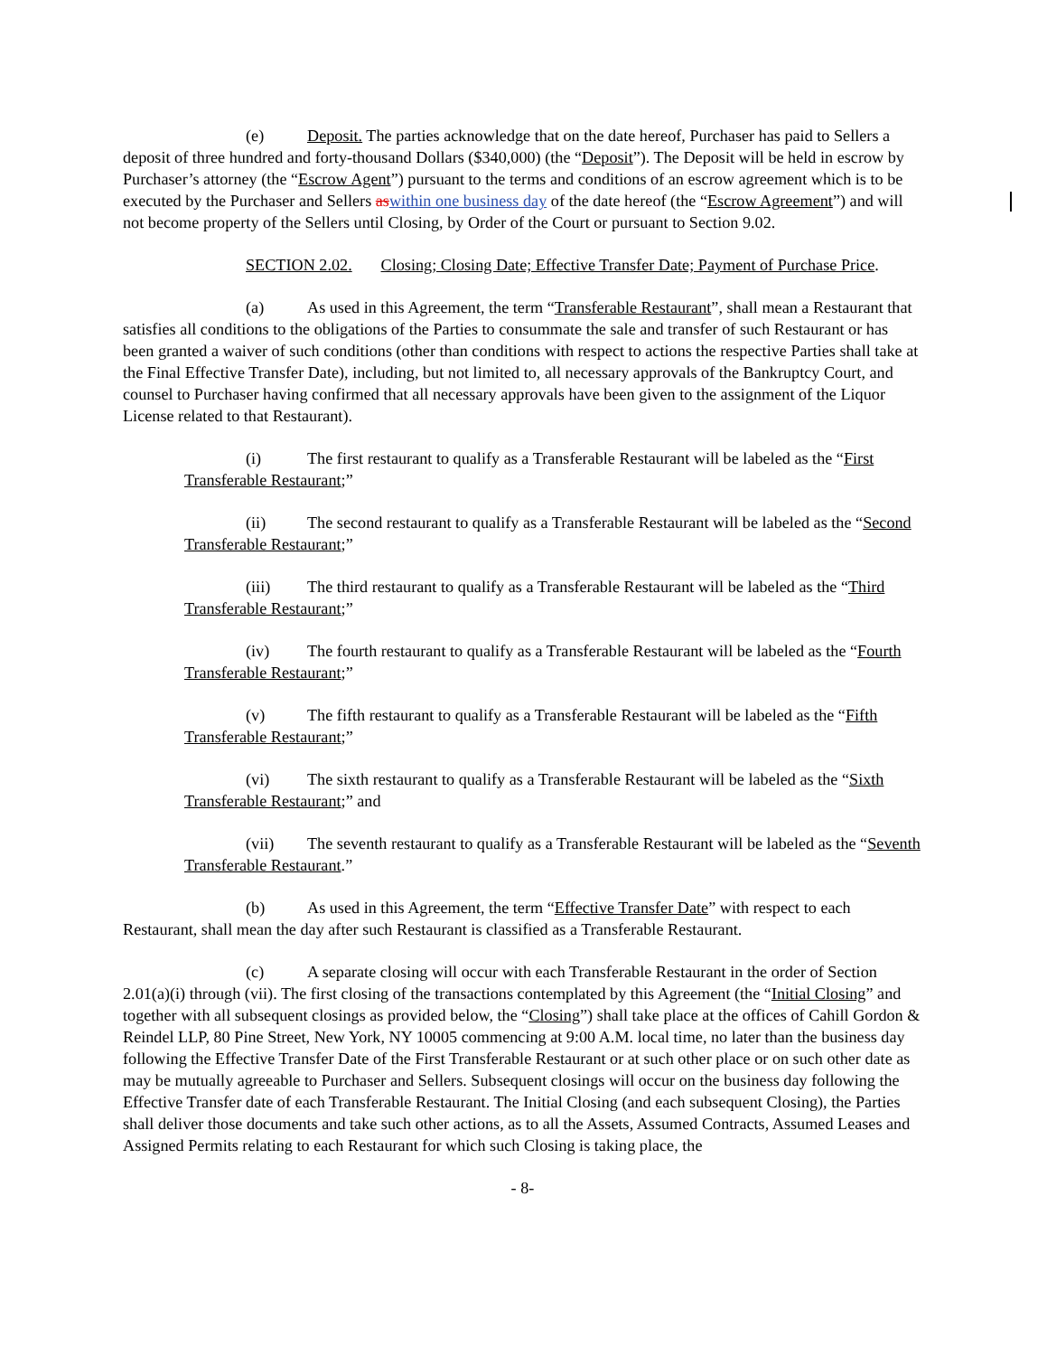(e) Deposit. The parties acknowledge that on the date hereof, Purchaser has paid to Sellers a deposit of three hundred and forty-thousand Dollars ($340,000) (the “Deposit”). The Deposit will be held in escrow by Purchaser’s attorney (the “Escrow Agent”) pursuant to the terms and conditions of an escrow agreement which is to be executed by the Purchaser and Sellers as within one business day of the date hereof (the “Escrow Agreement”) and will not become property of the Sellers until Closing, by Order of the Court or pursuant to Section 9.02.
SECTION 2.02. Closing; Closing Date; Effective Transfer Date; Payment of Purchase Price.
(a) As used in this Agreement, the term “Transferable Restaurant”, shall mean a Restaurant that satisfies all conditions to the obligations of the Parties to consummate the sale and transfer of such Restaurant or has been granted a waiver of such conditions (other than conditions with respect to actions the respective Parties shall take at the Final Effective Transfer Date), including, but not limited to, all necessary approvals of the Bankruptcy Court, and counsel to Purchaser having confirmed that all necessary approvals have been given to the assignment of the Liquor License related to that Restaurant).
(i) The first restaurant to qualify as a Transferable Restaurant will be labeled as the “First Transferable Restaurant;”
(ii) The second restaurant to qualify as a Transferable Restaurant will be labeled as the “Second Transferable Restaurant;”
(iii) The third restaurant to qualify as a Transferable Restaurant will be labeled as the “Third Transferable Restaurant;”
(iv) The fourth restaurant to qualify as a Transferable Restaurant will be labeled as the “Fourth Transferable Restaurant;”
(v) The fifth restaurant to qualify as a Transferable Restaurant will be labeled as the “Fifth Transferable Restaurant;”
(vi) The sixth restaurant to qualify as a Transferable Restaurant will be labeled as the “Sixth Transferable Restaurant;” and
(vii) The seventh restaurant to qualify as a Transferable Restaurant will be labeled as the “Seventh Transferable Restaurant.”
(b) As used in this Agreement, the term “Effective Transfer Date” with respect to each Restaurant, shall mean the day after such Restaurant is classified as a Transferable Restaurant.
(c) A separate closing will occur with each Transferable Restaurant in the order of Section 2.01(a)(i) through (vii). The first closing of the transactions contemplated by this Agreement (the “Initial Closing” and together with all subsequent closings as provided below, the “Closing”) shall take place at the offices of Cahill Gordon & Reindel LLP, 80 Pine Street, New York, NY 10005 commencing at 9:00 A.M. local time, no later than the business day following the Effective Transfer Date of the First Transferable Restaurant or at such other place or on such other date as may be mutually agreeable to Purchaser and Sellers. Subsequent closings will occur on the business day following the Effective Transfer date of each Transferable Restaurant. The Initial Closing (and each subsequent Closing), the Parties shall deliver those documents and take such other actions, as to all the Assets, Assumed Contracts, Assumed Leases and Assigned Permits relating to each Restaurant for which such Closing is taking place, the
- 8-